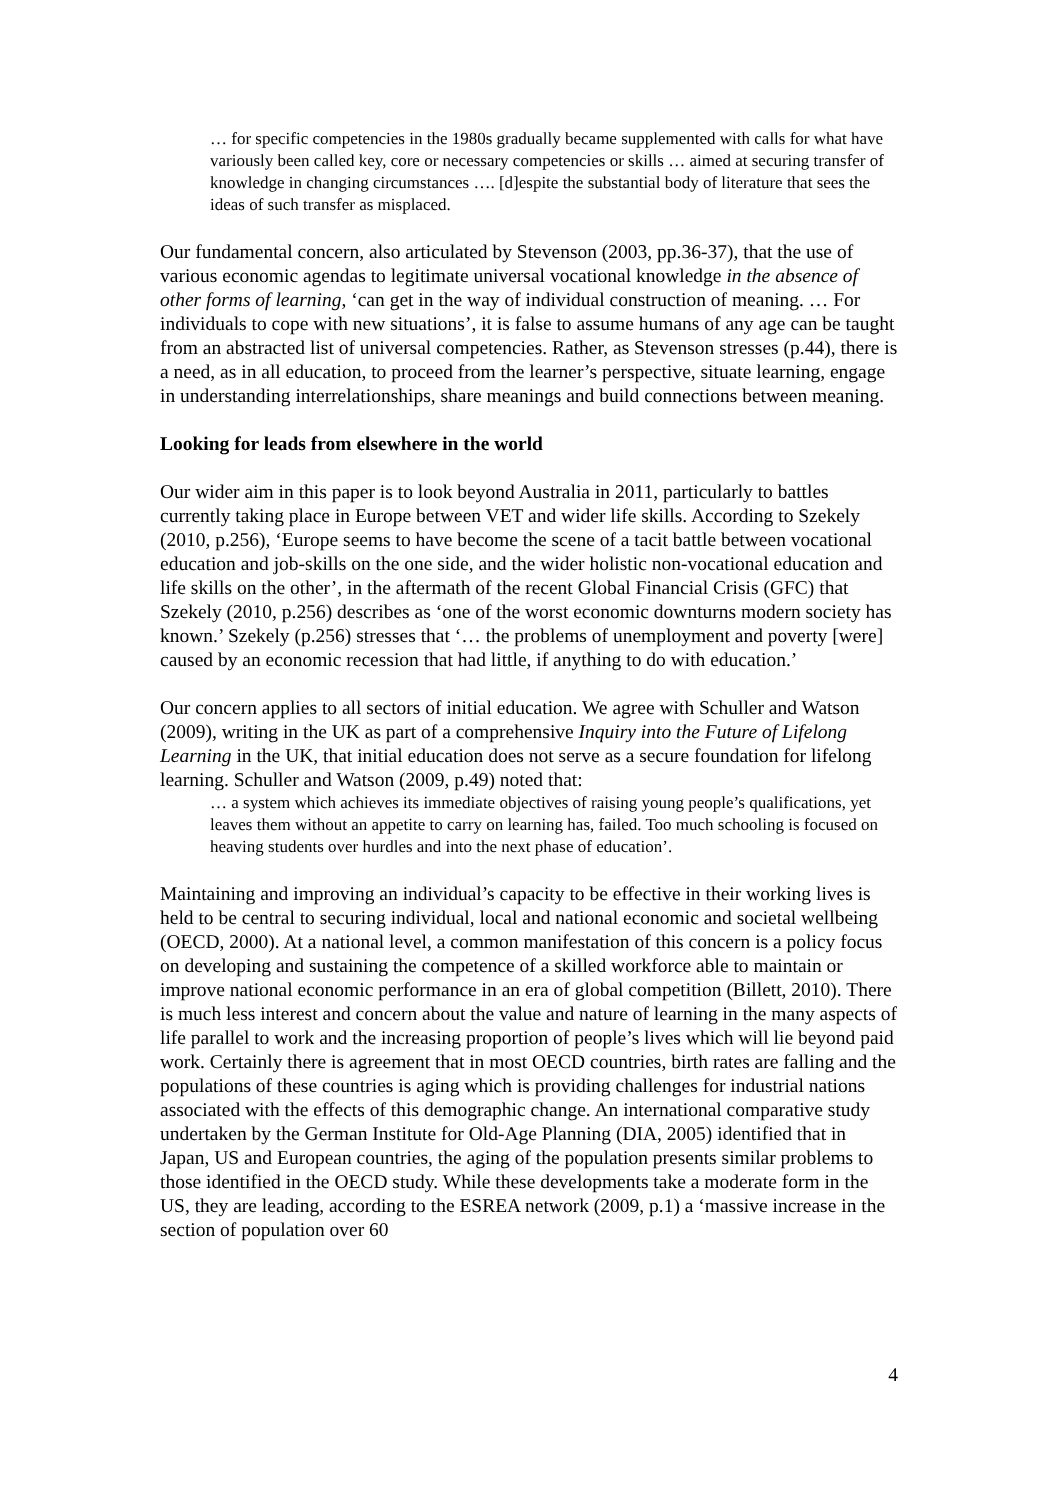… for specific competencies in the 1980s gradually became supplemented with calls for what have variously been called key, core or necessary competencies or skills … aimed at securing transfer of knowledge in changing circumstances …. [d]espite the substantial body of literature that sees the ideas of such transfer as misplaced.
Our fundamental concern, also articulated by Stevenson (2003, pp.36-37), that the use of various economic agendas to legitimate universal vocational knowledge in the absence of other forms of learning, ‘can get in the way of individual construction of meaning. … For individuals to cope with new situations’, it is false to assume humans of any age can be taught from an abstracted list of universal competencies. Rather, as Stevenson stresses (p.44), there is a need, as in all education, to proceed from the learner’s perspective, situate learning, engage in understanding interrelationships, share meanings and build connections between meaning.
Looking for leads from elsewhere in the world
Our wider aim in this paper is to look beyond Australia in 2011, particularly to battles currently taking place in Europe between VET and wider life skills. According to Szekely (2010, p.256), ‘Europe seems to have become the scene of a tacit battle between vocational education and job-skills on the one side, and the wider holistic non-vocational education and life skills on the other’, in the aftermath of the recent Global Financial Crisis (GFC) that Szekely (2010, p.256) describes as ‘one of the worst economic downturns modern society has known.’ Szekely (p.256) stresses that ‘… the problems of unemployment and poverty [were] caused by an economic recession that had little, if anything to do with education.’
Our concern applies to all sectors of initial education. We agree with Schuller and Watson (2009), writing in the UK as part of a comprehensive Inquiry into the Future of Lifelong Learning in the UK, that initial education does not serve as a secure foundation for lifelong learning. Schuller and Watson (2009, p.49) noted that:
… a system which achieves its immediate objectives of raising young people’s qualifications, yet leaves them without an appetite to carry on learning has, failed. Too much schooling is focused on heaving students over hurdles and into the next phase of education’.
Maintaining and improving an individual’s capacity to be effective in their working lives is held to be central to securing individual, local and national economic and societal wellbeing (OECD, 2000). At a national level, a common manifestation of this concern is a policy focus on developing and sustaining the competence of a skilled workforce able to maintain or improve national economic performance in an era of global competition (Billett, 2010). There is much less interest and concern about the value and nature of learning in the many aspects of life parallel to work and the increasing proportion of people’s lives which will lie beyond paid work. Certainly there is agreement that in most OECD countries, birth rates are falling and the populations of these countries is aging which is providing challenges for industrial nations associated with the effects of this demographic change. An international comparative study undertaken by the German Institute for Old-Age Planning (DIA, 2005) identified that in Japan, US and European countries, the aging of the population presents similar problems to those identified in the OECD study. While these developments take a moderate form in the US, they are leading, according to the ESREA network (2009, p.1) a ‘massive increase in the section of population over 60
4